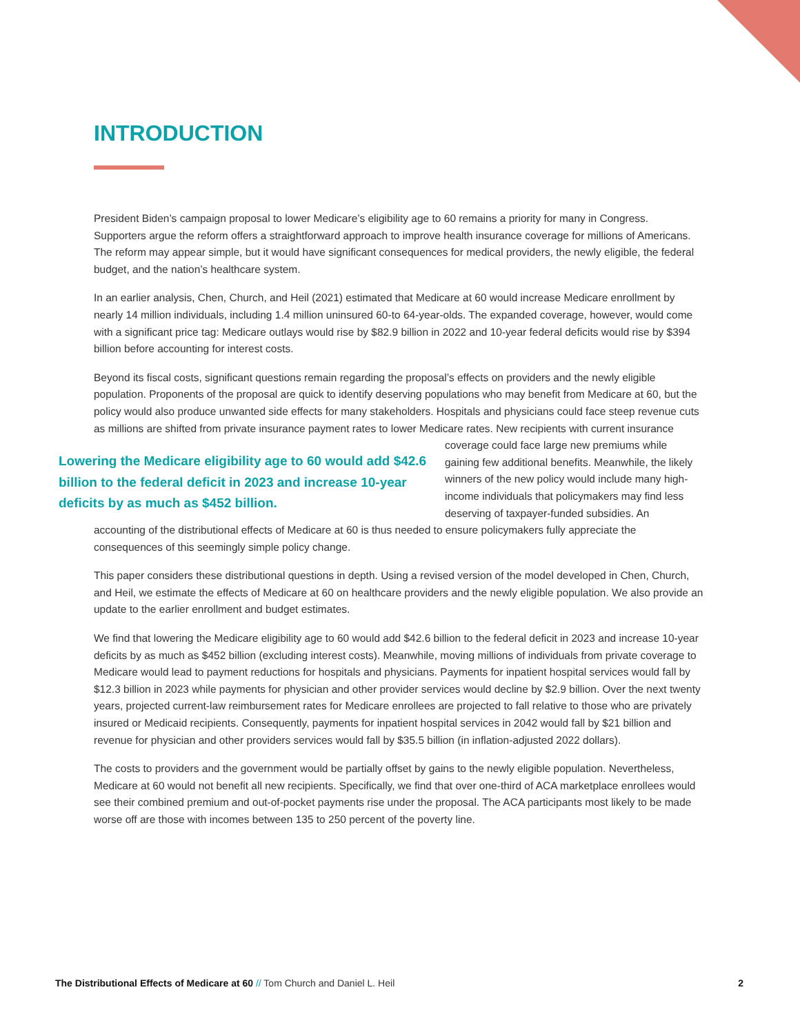INTRODUCTION
President Biden’s campaign proposal to lower Medicare’s eligibility age to 60 remains a priority for many in Congress. Supporters argue the reform offers a straightforward approach to improve health insurance coverage for millions of Americans. The reform may appear simple, but it would have significant consequences for medical providers, the newly eligible, the federal budget, and the nation’s healthcare system.
In an earlier analysis, Chen, Church, and Heil (2021) estimated that Medicare at 60 would increase Medicare enrollment by nearly 14 million individuals, including 1.4 million uninsured 60-to 64-year-olds. The expanded coverage, however, would come with a significant price tag: Medicare outlays would rise by $82.9 billion in 2022 and 10-year federal deficits would rise by $394 billion before accounting for interest costs.
Beyond its fiscal costs, significant questions remain regarding the proposal’s effects on providers and the newly eligible population. Proponents of the proposal are quick to identify deserving populations who may benefit from Medicare at 60, but the policy would also produce unwanted side effects for many stakeholders. Hospitals and physicians could face steep revenue cuts as millions are shifted from private insurance payment rates to lower Lowering the Medicare eligibility age to 60 would add $42.6 billion to the federal deficit in 2023 and increase 10-year deficits by as much as $452 billion. Medicare rates. New recipients with current insurance coverage could face large new premiums while gaining few additional benefits. Meanwhile, the likely winners of the new policy would include many high-income individuals that policymakers may find less deserving of taxpayer-funded subsidies. An accounting of the distributional effects of Medicare at 60 is thus needed to ensure policymakers fully appreciate the consequences of this seemingly simple policy change.
This paper considers these distributional questions in depth. Using a revised version of the model developed in Chen, Church, and Heil, we estimate the effects of Medicare at 60 on healthcare providers and the newly eligible population. We also provide an update to the earlier enrollment and budget estimates.
We find that lowering the Medicare eligibility age to 60 would add $42.6 billion to the federal deficit in 2023 and increase 10-year deficits by as much as $452 billion (excluding interest costs). Meanwhile, moving millions of individuals from private coverage to Medicare would lead to payment reductions for hospitals and physicians. Payments for inpatient hospital services would fall by $12.3 billion in 2023 while payments for physician and other provider services would decline by $2.9 billion. Over the next twenty years, projected current-law reimbursement rates for Medicare enrollees are projected to fall relative to those who are privately insured or Medicaid recipients. Consequently, payments for inpatient hospital services in 2042 would fall by $21 billion and revenue for physician and other providers services would fall by $35.5 billion (in inflation-adjusted 2022 dollars).
The costs to providers and the government would be partially offset by gains to the newly eligible population. Nevertheless, Medicare at 60 would not benefit all new recipients. Specifically, we find that over one-third of ACA marketplace enrollees would see their combined premium and out-of-pocket payments rise under the proposal. The ACA participants most likely to be made worse off are those with incomes between 135 to 250 percent of the poverty line.
The Distributional Effects of Medicare at 60 // Tom Church and Daniel L. Heil 2